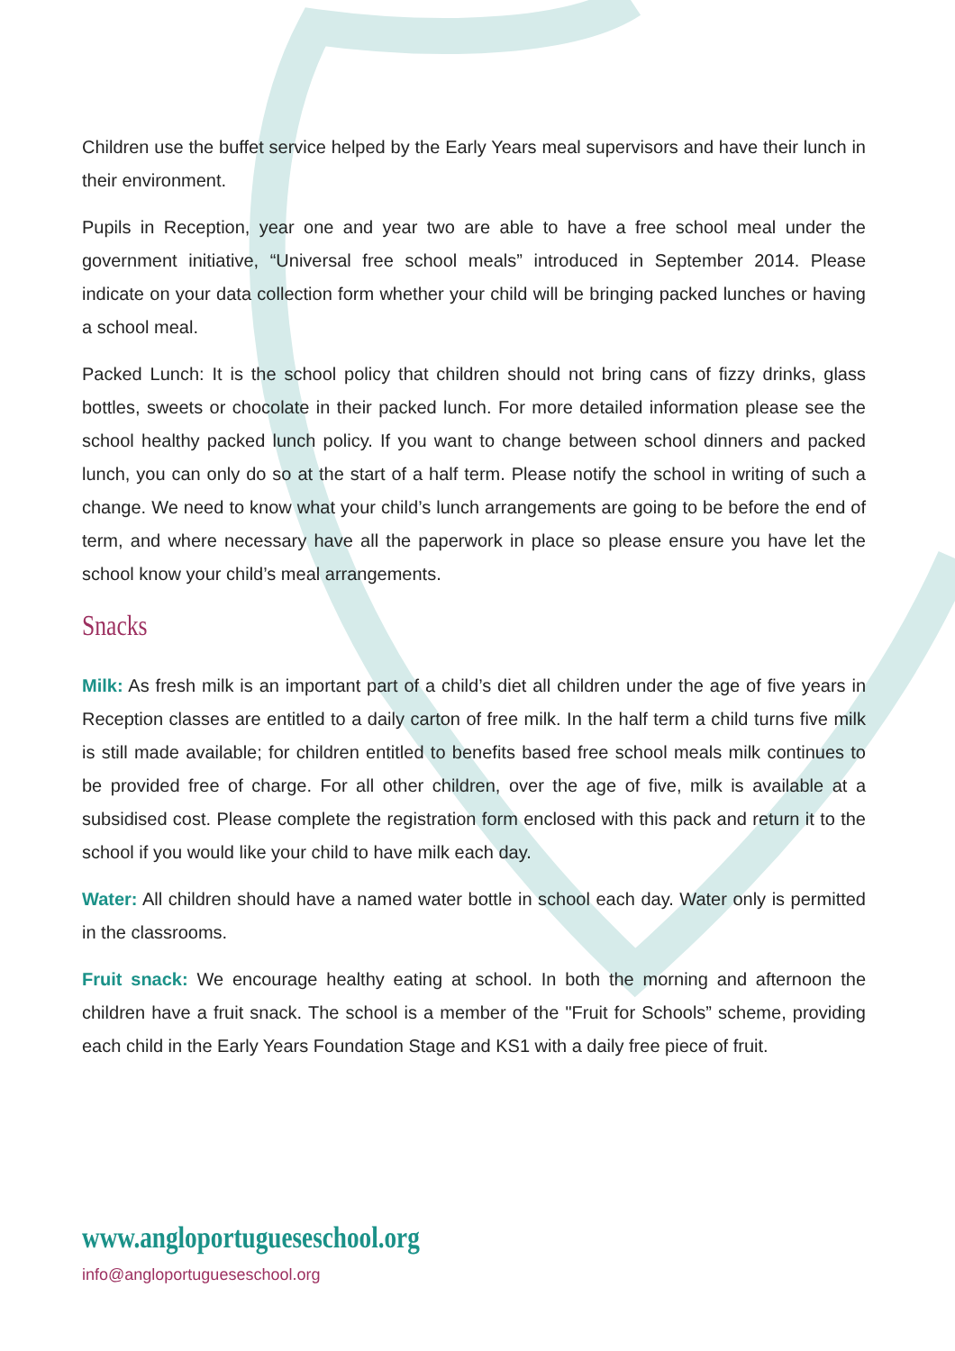Children use the buffet service helped by the Early Years meal supervisors and have their lunch in their environment.
Pupils in Reception, year one and year two are able to have a free school meal under the government initiative, “Universal free school meals” introduced in September 2014. Please indicate on your data collection form whether your child will be bringing packed lunches or having a school meal.
Packed Lunch: It is the school policy that children should not bring cans of fizzy drinks, glass bottles, sweets or chocolate in their packed lunch. For more detailed information please see the school healthy packed lunch policy. If you want to change between school dinners and packed lunch, you can only do so at the start of a half term. Please notify the school in writing of such a change. We need to know what your child’s lunch arrangements are going to be before the end of term, and where necessary have all the paperwork in place so please ensure you have let the school know your child’s meal arrangements.
Snacks
Milk: As fresh milk is an important part of a child’s diet all children under the age of five years in Reception classes are entitled to a daily carton of free milk. In the half term a child turns five milk is still made available; for children entitled to benefits based free school meals milk continues to be provided free of charge. For all other children, over the age of five, milk is available at a subsidised cost. Please complete the registration form enclosed with this pack and return it to the school if you would like your child to have milk each day.
Water: All children should have a named water bottle in school each day. Water only is permitted in the classrooms.
Fruit snack: We encourage healthy eating at school. In both the morning and afternoon the children have a fruit snack. The school is a member of the "Fruit for Schools” scheme, providing each child in the Early Years Foundation Stage and KS1 with a daily free piece of fruit.
www.angloportugueseschool.org
info@angloportugueseschool.org